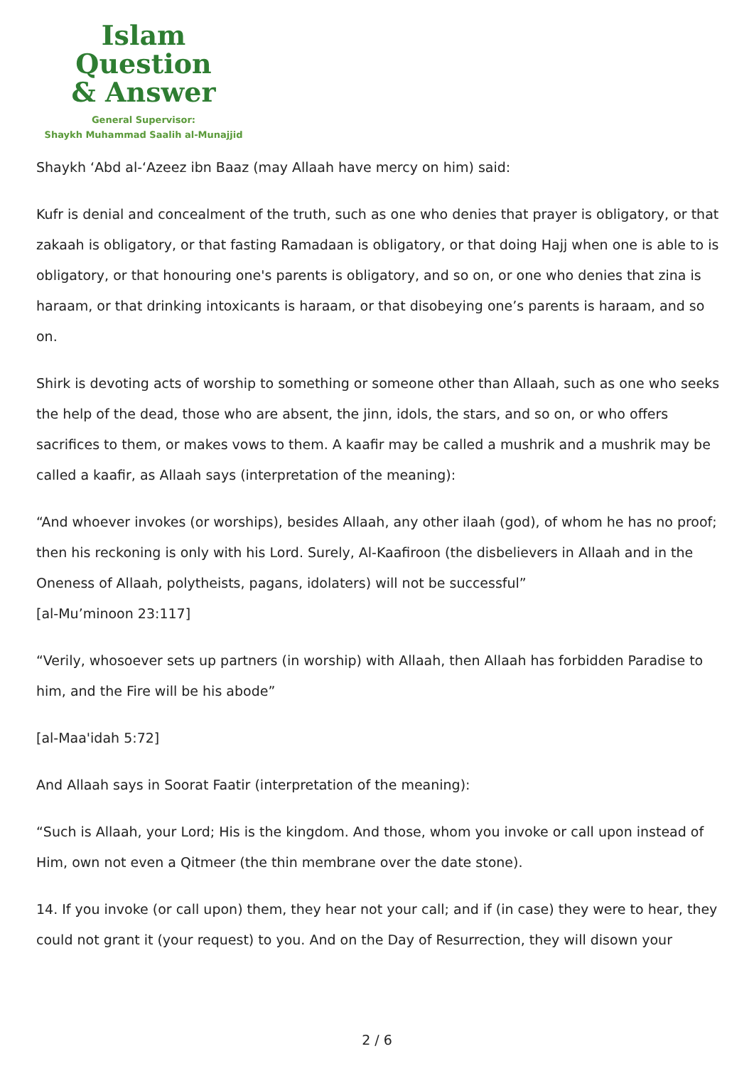Islam Question
& Answer
General Supervisor:
Shaykh Muhammad Saalih al-Munajjid
Shaykh ‘Abd al-‘Azeez ibn Baaz (may Allaah have mercy on him) said:
Kufr is denial and concealment of the truth, such as one who denies that prayer is obligatory, or that zakaah is obligatory, or that fasting Ramadaan is obligatory, or that doing Hajj when one is able to is obligatory, or that honouring one's parents is obligatory, and so on, or one who denies that zina is haraam, or that drinking intoxicants is haraam, or that disobeying one’s parents is haraam, and so on.
Shirk is devoting acts of worship to something or someone other than Allaah, such as one who seeks the help of the dead, those who are absent, the jinn, idols, the stars, and so on, or who offers sacrifices to them, or makes vows to them. A kaafir may be called a mushrik and a mushrik may be called a kaafir, as Allaah says (interpretation of the meaning):
“And whoever invokes (or worships), besides Allaah, any other ilaah (god), of whom he has no proof; then his reckoning is only with his Lord. Surely, Al-Kaafiroon (the disbelievers in Allaah and in the Oneness of Allaah, polytheists, pagans, idolaters) will not be successful”
[al-Mu’minoon 23:117]
“Verily, whosoever sets up partners (in worship) with Allaah, then Allaah has forbidden Paradise to him, and the Fire will be his abode”
[al-Maa'idah 5:72]
And Allaah says in Soorat Faatir (interpretation of the meaning):
“Such is Allaah, your Lord; His is the kingdom. And those, whom you invoke or call upon instead of Him, own not even a Qitmeer (the thin membrane over the date stone).
14. If you invoke (or call upon) them, they hear not your call; and if (in case) they were to hear, they could not grant it (your request) to you. And on the Day of Resurrection, they will disown your
2 / 6